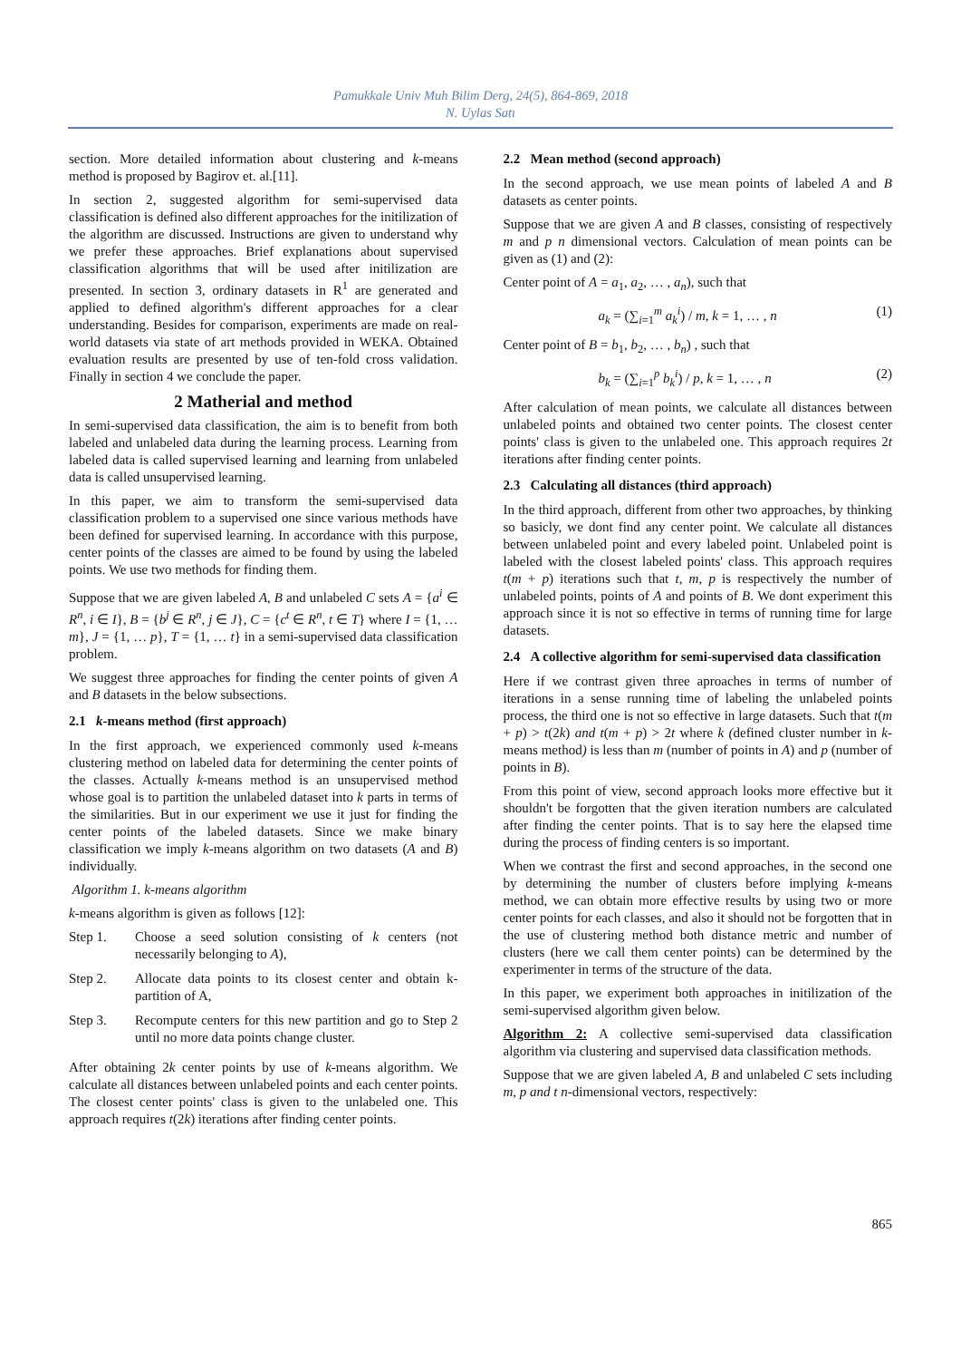Pamukkale Univ Muh Bilim Derg, 24(5), 864-869, 2018
N. Uylas Satı
section. More detailed information about clustering and k-means method is proposed by Bagirov et. al.[11].
In section 2, suggested algorithm for semi-supervised data classification is defined also different approaches for the initilization of the algorithm are discussed. Instructions are given to understand why we prefer these approaches. Brief explanations about supervised classification algorithms that will be used after initilization are presented. In section 3, ordinary datasets in R<sup>1</sup> are generated and applied to defined algorithm's different approaches for a clear understanding. Besides for comparison, experiments are made on real-world datasets via state of art methods provided in WEKA. Obtained evaluation results are presented by use of ten-fold cross validation. Finally in section 4 we conclude the paper.
2 Matherial and method
In semi-supervised data classification, the aim is to benefit from both labeled and unlabeled data during the learning process. Learning from labeled data is called supervised learning and learning from unlabeled data is called unsupervised learning.
In this paper, we aim to transform the semi-supervised data classification problem to a supervised one since various methods have been defined for supervised learning. In accordance with this purpose, center points of the classes are aimed to be found by using the labeled points. We use two methods for finding them.
Suppose that we are given labeled A, B and unlabeled C sets A = {a<sup>i</sup> ∈ R<sup>n</sup>, i ∈ I}, B = {b<sup>j</sup> ∈ R<sup>n</sup>, j ∈ J}, C = {c<sup>t</sup> ∈ R<sup>n</sup>, t ∈ T} where I = {1, … m}, J = {1, … p}, T = {1, … t} in a semi-supervised data classification problem.
We suggest three approaches for finding the center points of given A and B datasets in the below subsections.
2.1 k-means method (first approach)
In the first approach, we experienced commonly used k-means clustering method on labeled data for determining the center points of the classes. Actually k-means method is an unsupervised method whose goal is to partition the unlabeled dataset into k parts in terms of the similarities. But in our experiment we use it just for finding the center points of the labeled datasets. Since we make binary classification we imply k-means algorithm on two datasets (A and B) individually.
Algorithm 1. k-means algorithm
k-means algorithm is given as follows [12]:
Step 1. Choose a seed solution consisting of k centers (not necessarily belonging to A),
Step 2. Allocate data points to its closest center and obtain k-partition of A,
Step 3. Recompute centers for this new partition and go to Step 2 until no more data points change cluster.
After obtaining 2k center points by use of k-means algorithm. We calculate all distances between unlabeled points and each center points. The closest center points' class is given to the unlabeled one. This approach requires t(2k) iterations after finding center points.
2.2 Mean method (second approach)
In the second approach, we use mean points of labeled A and B datasets as center points.
Suppose that we are given A and B classes, consisting of respectively m and p n dimensional vectors. Calculation of mean points can be given as (1) and (2):
Center point of A = a<sub>1</sub>, a<sub>2</sub>, … , a<sub>n</sub>), such that
a<sub>k</sub> = (∑<sub>i=1</sub><sup>m</sup> a<sub>k</sub><sup>i</sup>) / m, k = 1, … , n (1)
Center point of B = b<sub>1</sub>, b<sub>2</sub>, … , b<sub>n</sub>) , such that
b<sub>k</sub> = (∑<sub>i=1</sub><sup>p</sup> b<sub>k</sub><sup>i</sup>) / p, k = 1, … , n (2)
After calculation of mean points, we calculate all distances between unlabeled points and obtained two center points. The closest center points' class is given to the unlabeled one. This approach requires 2t iterations after finding center points.
2.3 Calculating all distances (third approach)
In the third approach, different from other two approaches, by thinking so basicly, we dont find any center point. We calculate all distances between unlabeled point and every labeled point. Unlabeled point is labeled with the closest labeled points' class. This approach requires t(m + p) iterations such that t, m, p is respectively the number of unlabeled points, points of A and points of B. We dont experiment this approach since it is not so effective in terms of running time for large datasets.
2.4 A collective algorithm for semi-supervised data classification
Here if we contrast given three aproaches in terms of number of iterations in a sense running time of labeling the unlabeled points process, the third one is not so effective in large datasets. Such that t(m + p) > t(2k) and t(m + p) > 2t where k (defined cluster number in k-means method) is less than m (number of points in A) and p (number of points in B).
From this point of view, second approach looks more effective but it shouldn't be forgotten that the given iteration numbers are calculated after finding the center points. That is to say here the elapsed time during the process of finding centers is so important.
When we contrast the first and second approaches, in the second one by determining the number of clusters before implying k-means method, we can obtain more effective results by using two or more center points for each classes, and also it should not be forgotten that in the use of clustering method both distance metric and number of clusters (here we call them center points) can be determined by the experimenter in terms of the structure of the data.
In this paper, we experiment both approaches in initilization of the semi-supervised algorithm given below.
Algorithm 2: A collective semi-supervised data classification algorithm via clustering and supervised data classification methods.
Suppose that we are given labeled A, B and unlabeled C sets including m, p and t n-dimensional vectors, respectively:
865